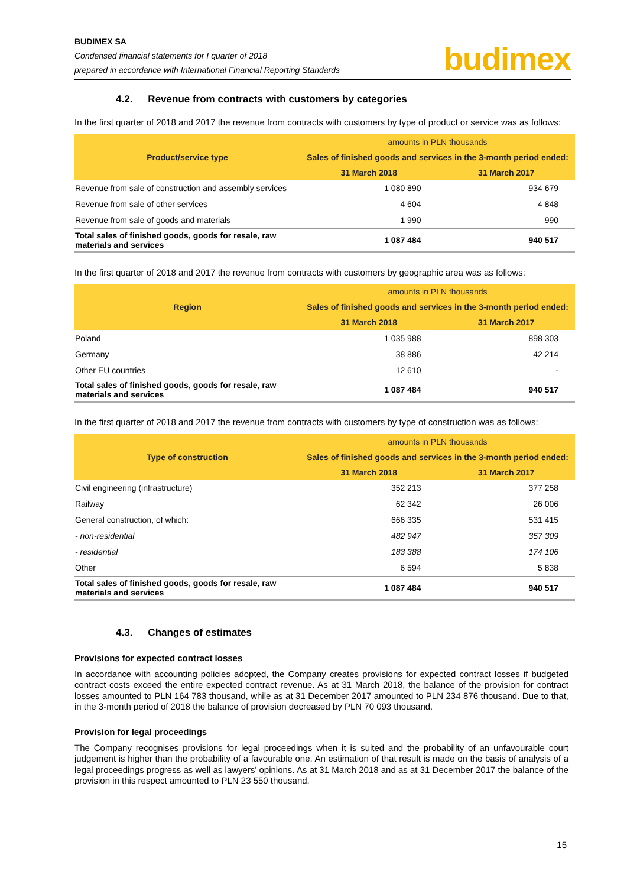BUDIMEX SA
Condensed financial statements for I quarter of 2018
prepared in accordance with International Financial Reporting Standards
budimex
4.2. Revenue from contracts with customers by categories
In the first quarter of 2018 and 2017 the revenue from contracts with customers by type of product or service was as follows:
| Product/service type | amounts in PLN thousands | |
| --- | --- | --- |
| | Sales of finished goods and services in the 3-month period ended: | |
| | 31 March 2018 | 31 March 2017 |
| Revenue from sale of construction and assembly services | 1 080 890 | 934 679 |
| Revenue from sale of other services | 4 604 | 4 848 |
| Revenue from sale of goods and materials | 1 990 | 990 |
| Total sales of finished goods, goods for resale, raw materials and services | 1 087 484 | 940 517 |
In the first quarter of 2018 and 2017 the revenue from contracts with customers by geographic area was as follows:
| Region | amounts in PLN thousands | |
| --- | --- | --- |
| | Sales of finished goods and services in the 3-month period ended: | |
| | 31 March 2018 | 31 March 2017 |
| Poland | 1 035 988 | 898 303 |
| Germany | 38 886 | 42 214 |
| Other EU countries | 12 610 | - |
| Total sales of finished goods, goods for resale, raw materials and services | 1 087 484 | 940 517 |
In the first quarter of 2018 and 2017 the revenue from contracts with customers by type of construction was as follows:
| Type of construction | amounts in PLN thousands | |
| --- | --- | --- |
| | Sales of finished goods and services in the 3-month period ended: | |
| | 31 March 2018 | 31 March 2017 |
| Civil engineering (infrastructure) | 352 213 | 377 258 |
| Railway | 62 342 | 26 006 |
| General construction, of which: | 666 335 | 531 415 |
| - non-residential | 482 947 | 357 309 |
| - residential | 183 388 | 174 106 |
| Other | 6 594 | 5 838 |
| Total sales of finished goods, goods for resale, raw materials and services | 1 087 484 | 940 517 |
4.3. Changes of estimates
Provisions for expected contract losses
In accordance with accounting policies adopted, the Company creates provisions for expected contract losses if budgeted contract costs exceed the entire expected contract revenue. As at 31 March 2018, the balance of the provision for contract losses amounted to PLN 164 783 thousand, while as at 31 December 2017 amounted to PLN 234 876 thousand. Due to that, in the 3-month period of 2018 the balance of provision decreased by PLN 70 093 thousand.
Provision for legal proceedings
The Company recognises provisions for legal proceedings when it is suited and the probability of an unfavourable court judgement is higher than the probability of a favourable one. An estimation of that result is made on the basis of analysis of a legal proceedings progress as well as lawyers' opinions. As at 31 March 2018 and as at 31 December 2017 the balance of the provision in this respect amounted to PLN 23 550 thousand.
15